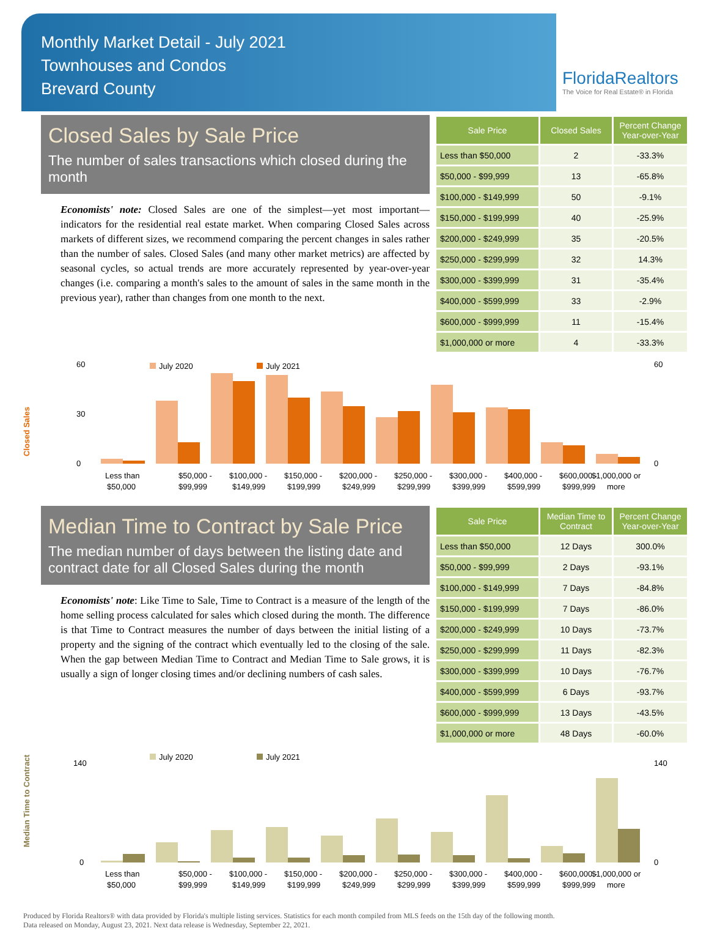Monthly Market Detail - July 2021
Townhouses and Condos
Brevard County
FloridaRealtors
The Voice for Real Estate® in Florida
Closed Sales by Sale Price
The number of sales transactions which closed during the month
Economists' note: Closed Sales are one of the simplest—yet most important—indicators for the residential real estate market. When comparing Closed Sales across markets of different sizes, we recommend comparing the percent changes in sales rather than the number of sales. Closed Sales (and many other market metrics) are affected by seasonal cycles, so actual trends are more accurately represented by year-over-year changes (i.e. comparing a month's sales to the amount of sales in the same month in the previous year), rather than changes from one month to the next.
| Sale Price | Closed Sales | Percent Change Year-over-Year |
| --- | --- | --- |
| Less than $50,000 | 2 | -33.3% |
| $50,000 - $99,999 | 13 | -65.8% |
| $100,000 - $149,999 | 50 | -9.1% |
| $150,000 - $199,999 | 40 | -25.9% |
| $200,000 - $249,999 | 35 | -20.5% |
| $250,000 - $299,999 | 32 | 14.3% |
| $300,000 - $399,999 | 31 | -35.4% |
| $400,000 - $599,999 | 33 | -2.9% |
| $600,000 - $999,999 | 11 | -15.4% |
| $1,000,000 or more | 4 | -33.3% |
Closed Sales
July 2020
July 2021
0
30
60
0
60
Less than
$50,000 -
$100,000 -
$150,000 -
$200,000 -
$250,000 -
$300,000 -
$400,000 -
$600,000 -
$1,000,000 or
$50,000
$99,999
$149,999
$199,999
$249,999
$299,999
$399,999
$599,999
$999,999
more
Median Time to Contract by Sale Price
The median number of days between the listing date and contract date for all Closed Sales during the month
Economists' note: Like Time to Sale, Time to Contract is a measure of the length of the home selling process calculated for sales which closed during the month. The difference is that Time to Contract measures the number of days between the initial listing of a property and the signing of the contract which eventually led to the closing of the sale. When the gap between Median Time to Contract and Median Time to Sale grows, it is usually a sign of longer closing times and/or declining numbers of cash sales.
| Sale Price | Median Time to Contract | Percent Change Year-over-Year |
| --- | --- | --- |
| Less than $50,000 | 12 Days | 300.0% |
| $50,000 - $99,999 | 2 Days | -93.1% |
| $100,000 - $149,999 | 7 Days | -84.8% |
| $150,000 - $199,999 | 7 Days | -86.0% |
| $200,000 - $249,999 | 10 Days | -73.7% |
| $250,000 - $299,999 | 11 Days | -82.3% |
| $300,000 - $399,999 | 10 Days | -76.7% |
| $400,000 - $599,999 | 6 Days | -93.7% |
| $600,000 - $999,999 | 13 Days | -43.5% |
| $1,000,000 or more | 48 Days | -60.0% |
Median Time to Contract
July 2020
July 2021
0
140
0
140
Less than
$50,000 -
$100,000 -
$150,000 -
$200,000 -
$250,000 -
$300,000 -
$400,000 -
$600,000 -
$1,000,000 or
$50,000
$99,999
$149,999
$199,999
$249,999
$299,999
$399,999
$599,999
$999,999
more
Produced by Florida Realtors® with data provided by Florida's multiple listing services. Statistics for each month compiled from MLS feeds on the 15th day of the following month.
Data released on Monday, August 23, 2021. Next data release is Wednesday, September 22, 2021.